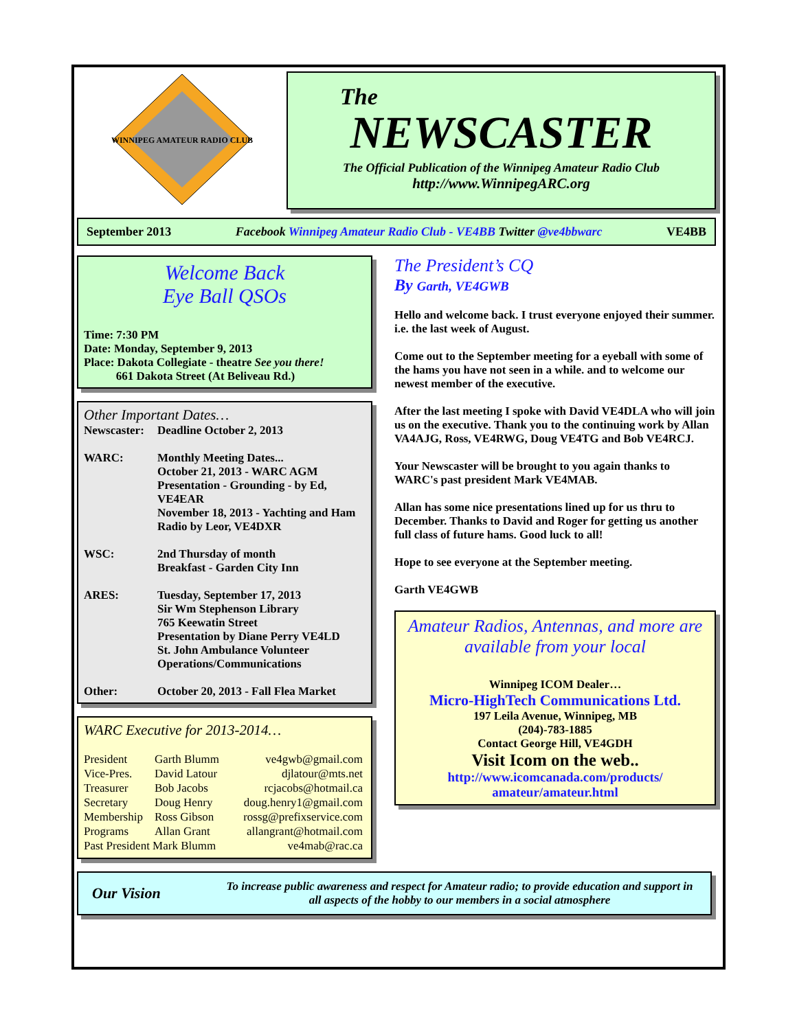WINNIPEG AMATEUR RADIO CLUB
The
NEWSCASTER
The Official Publication of the Winnipeg Amateur Radio Club
http://www.WinnipegARC.org
September 2013 Facebook Winnipeg Amateur Radio Club - VE4BB Twitter @ve4bbwarc VE4BB
Welcome Back
Eye Ball QSOs
Time: 7:30 PM
Date: Monday, September 9, 2013
Place: Dakota Collegiate - theatre See you there!
661 Dakota Street (At Beliveau Rd.)
Other Important Dates…
| Newscaster: | Deadline October 2, 2013 |
| WARC: | Monthly Meeting Dates... October 21, 2013 - WARC AGM Presentation - Grounding - by Ed, VE4EAR November 18, 2013 - Yachting and Ham Radio by Leor, VE4DXR |
| WSC: | 2nd Thursday of month Breakfast - Garden City Inn |
| ARES: | Tuesday, September 17, 2013 Sir Wm Stephenson Library 765 Keewatin Street Presentation by Diane Perry VE4LD St. John Ambulance Volunteer Operations/Communications |
| Other: | October 20, 2013 - Fall Flea Market |
WARC Executive for 2013-2014…
| President | Garth Blumm | ve4gwb@gmail.com |
| Vice-Pres. | David Latour | djlatour@mts.net |
| Treasurer | Bob Jacobs | rcjacobs@hotmail.ca |
| Secretary | Doug Henry | doug.henry1@gmail.com |
| Membership | Ross Gibson | rossg@prefixservice.com |
| Programs | Allan Grant | allangrant@hotmail.com |
| Past President Mark Blumm | | ve4mab@rac.ca |
The President’s CQ
By Garth, VE4GWB
Hello and welcome back. I trust everyone enjoyed their summer. i.e. the last week of August.
Come out to the September meeting for a eyeball with some of the hams you have not seen in a while. and to welcome our newest member of the executive.
After the last meeting I spoke with David VE4DLA who will join us on the executive. Thank you to the continuing work by Allan VA4AJG, Ross, VE4RWG, Doug VE4TG and Bob VE4RCJ.
Your Newscaster will be brought to you again thanks to WARC's past president Mark VE4MAB.
Allan has some nice presentations lined up for us thru to December. Thanks to David and Roger for getting us another full class of future hams. Good luck to all!
Hope to see everyone at the September meeting.
Garth VE4GWB
Amateur Radios, Antennas, and more are available from your local
Winnipeg ICOM Dealer…
Micro-HighTech Communications Ltd.
197 Leila Avenue, Winnipeg, MB
(204)-783-1885
Contact George Hill, VE4GDH
Visit Icom on the web..
http://www.icomcanada.com/products/
amateur/amateur.html
Our Vision
To increase public awareness and respect for Amateur radio; to provide education and support in all aspects of the hobby to our members in a social atmosphere